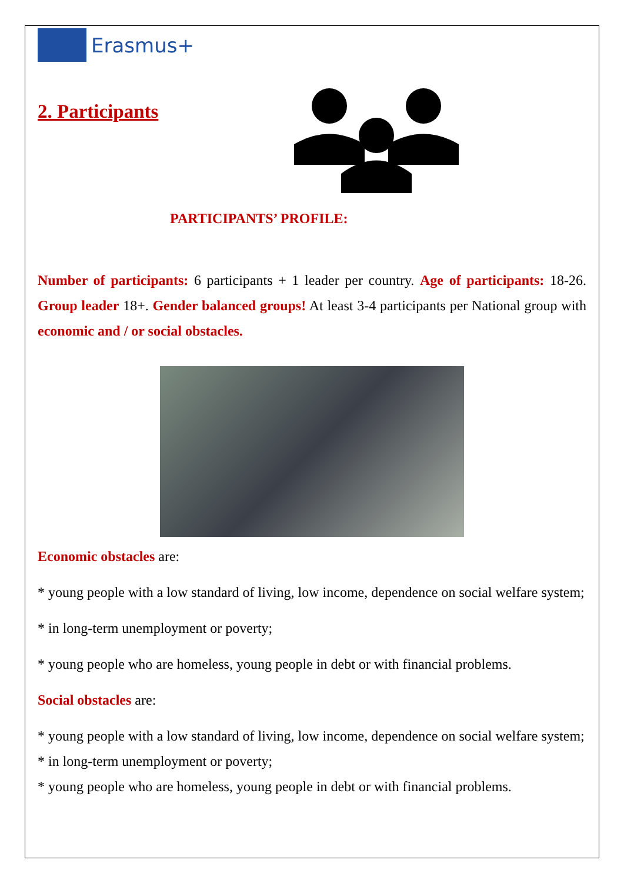Erasmus+
2. Participants
PARTICIPANTS’ PROFILE:
Number of participants: 6 participants + 1 leader per country. Age of participants: 18-26. Group leader 18+. Gender balanced groups! At least 3-4 participants per National group with economic and / or social obstacles.
Economic obstacles are:
* young people with a low standard of living, low income, dependence on social welfare system;
* in long-term unemployment or poverty;
* young people who are homeless, young people in debt or with financial problems.
Social obstacles are:
* young people with a low standard of living, low income, dependence on social welfare system;
* in long-term unemployment or poverty;
* young people who are homeless, young people in debt or with financial problems.